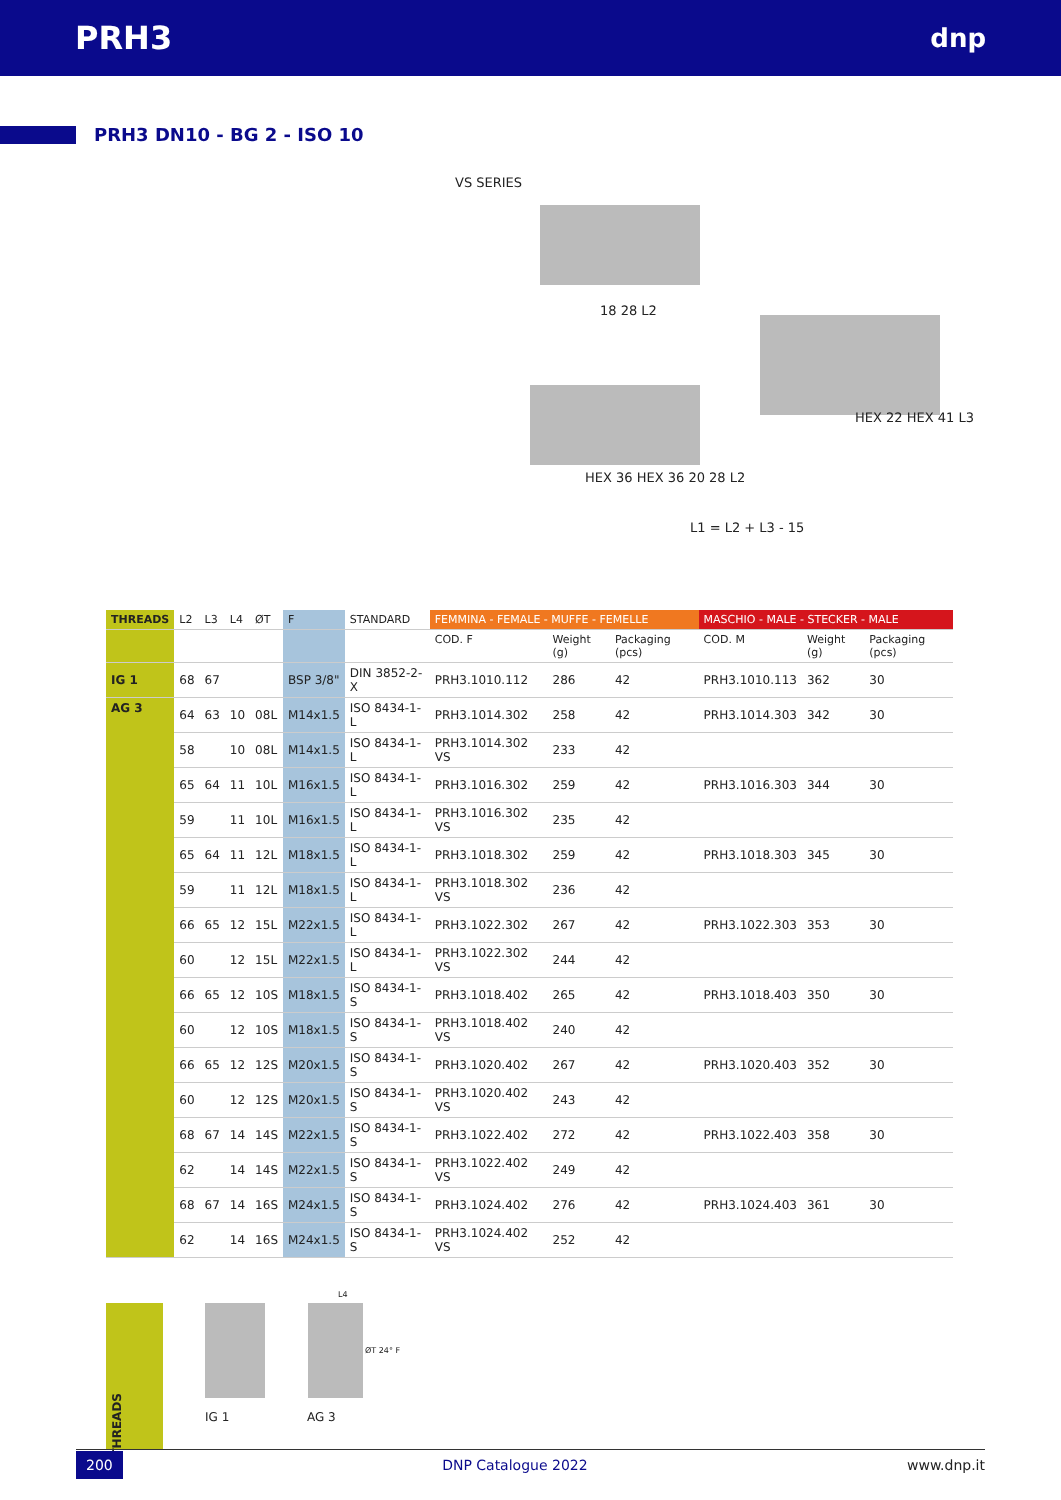PRH3
dnp
PRH3 DN10 - BG 2 - ISO 10
VS SERIES
18 28 L2
HEX 36 HEX 36 20 28 L2
HEX 22 HEX 41 L3
L1 = L2 + L3 - 15
| THREADS | L2 | L3 | L4 | ØT | F | STANDARD | FEMMINA - FEMALE - MUFFE - FEMELLE | | | MASCHIO - MALE - STECKER - MALE | | |
| --- | --- | --- | --- | --- | --- | --- | --- | --- | --- | --- | --- | --- |
| | | | | | | | COD. F | Weight (g) | Packaging (pcs) | COD. M | Weight (g) | Packaging (pcs) |
| IG 1 | 68 | 67 | | | BSP 3/8" | DIN 3852-2-X | PRH3.1010.112 | 286 | 42 | PRH3.1010.113 | 362 | 30 |
| AG 3 | 64 | 63 | 10 | 08L | M14x1.5 | ISO 8434-1-L | PRH3.1014.302 | 258 | 42 | PRH3.1014.303 | 342 | 30 |
| | 58 | | 10 | 08L | M14x1.5 | ISO 8434-1-L | PRH3.1014.302 VS | 233 | 42 | | | |
| | 65 | 64 | 11 | 10L | M16x1.5 | ISO 8434-1-L | PRH3.1016.302 | 259 | 42 | PRH3.1016.303 | 344 | 30 |
| | 59 | | 11 | 10L | M16x1.5 | ISO 8434-1-L | PRH3.1016.302 VS | 235 | 42 | | | |
| | 65 | 64 | 11 | 12L | M18x1.5 | ISO 8434-1-L | PRH3.1018.302 | 259 | 42 | PRH3.1018.303 | 345 | 30 |
| | 59 | | 11 | 12L | M18x1.5 | ISO 8434-1-L | PRH3.1018.302 VS | 236 | 42 | | | |
| | 66 | 65 | 12 | 15L | M22x1.5 | ISO 8434-1-L | PRH3.1022.302 | 267 | 42 | PRH3.1022.303 | 353 | 30 |
| | 60 | | 12 | 15L | M22x1.5 | ISO 8434-1-L | PRH3.1022.302 VS | 244 | 42 | | | |
| | 66 | 65 | 12 | 10S | M18x1.5 | ISO 8434-1-S | PRH3.1018.402 | 265 | 42 | PRH3.1018.403 | 350 | 30 |
| | 60 | | 12 | 10S | M18x1.5 | ISO 8434-1-S | PRH3.1018.402 VS | 240 | 42 | | | |
| | 66 | 65 | 12 | 12S | M20x1.5 | ISO 8434-1-S | PRH3.1020.402 | 267 | 42 | PRH3.1020.403 | 352 | 30 |
| | 60 | | 12 | 12S | M20x1.5 | ISO 8434-1-S | PRH3.1020.402 VS | 243 | 42 | | | |
| | 68 | 67 | 14 | 14S | M22x1.5 | ISO 8434-1-S | PRH3.1022.402 | 272 | 42 | PRH3.1022.403 | 358 | 30 |
| | 62 | | 14 | 14S | M22x1.5 | ISO 8434-1-S | PRH3.1022.402 VS | 249 | 42 | | | |
| | 68 | 67 | 14 | 16S | M24x1.5 | ISO 8434-1-S | PRH3.1024.402 | 276 | 42 | PRH3.1024.403 | 361 | 30 |
| | 62 | | 14 | 16S | M24x1.5 | ISO 8434-1-S | PRH3.1024.402 VS | 252 | 42 | | | |
THREADS
IG 1
L4
ØT 24° F
AG 3
200 DNP Catalogue 2022 www.dnp.it